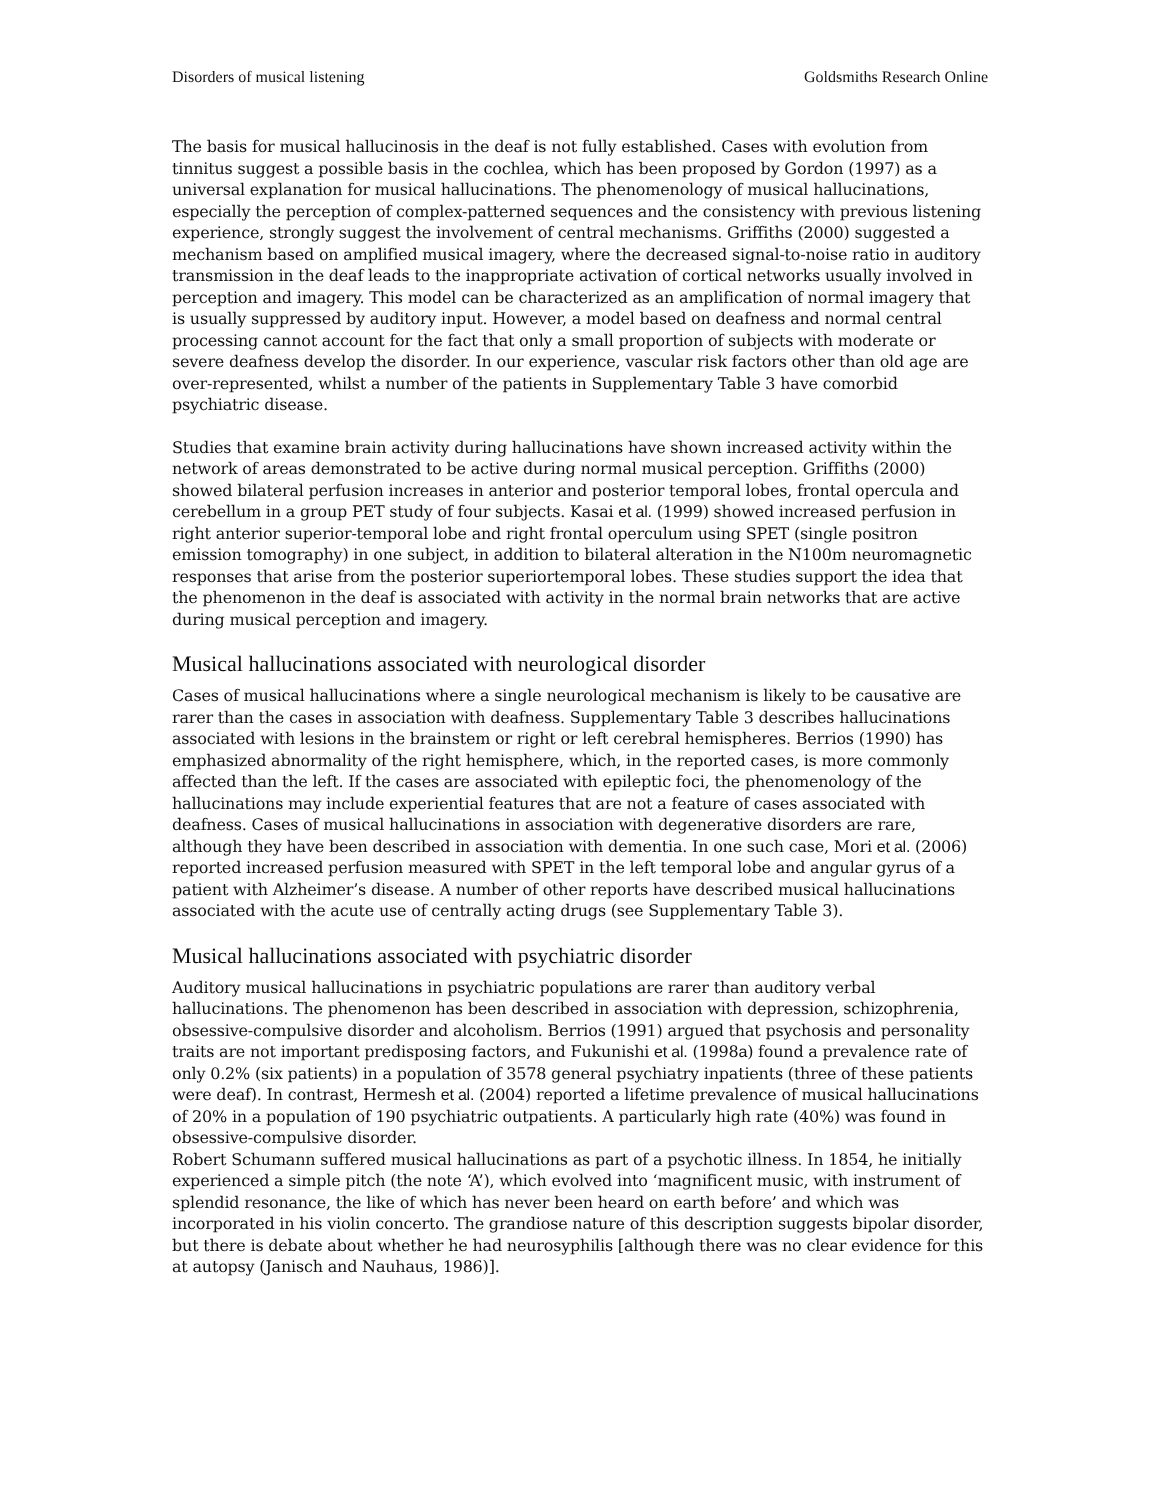Disorders of musical listening Goldsmiths Research Online
The basis for musical hallucinosis in the deaf is not fully established. Cases with evolution from tinnitus suggest a possible basis in the cochlea, which has been proposed by Gordon (1997) as a universal explanation for musical hallucinations. The phenomenology of musical hallucinations, especially the perception of complex-patterned sequences and the consistency with previous listening experience, strongly suggest the involvement of central mechanisms. Griffiths (2000) suggested a mechanism based on amplified musical imagery, where the decreased signal-to-noise ratio in auditory transmission in the deaf leads to the inappropriate activation of cortical networks usually involved in perception and imagery. This model can be characterized as an amplification of normal imagery that is usually suppressed by auditory input. However, a model based on deafness and normal central processing cannot account for the fact that only a small proportion of subjects with moderate or severe deafness develop the disorder. In our experience, vascular risk factors other than old age are over-represented, whilst a number of the patients in Supplementary Table 3 have comorbid psychiatric disease.
Studies that examine brain activity during hallucinations have shown increased activity within the network of areas demonstrated to be active during normal musical perception. Griffiths (2000) showed bilateral perfusion increases in anterior and posterior temporal lobes, frontal opercula and cerebellum in a group PET study of four subjects. Kasai et al. (1999) showed increased perfusion in right anterior superior-temporal lobe and right frontal operculum using SPET (single positron emission tomography) in one subject, in addition to bilateral alteration in the N100m neuromagnetic responses that arise from the posterior superiortemporal lobes. These studies support the idea that the phenomenon in the deaf is associated with activity in the normal brain networks that are active during musical perception and imagery.
Musical hallucinations associated with neurological disorder
Cases of musical hallucinations where a single neurological mechanism is likely to be causative are rarer than the cases in association with deafness. Supplementary Table 3 describes hallucinations associated with lesions in the brainstem or right or left cerebral hemispheres. Berrios (1990) has emphasized abnormality of the right hemisphere, which, in the reported cases, is more commonly affected than the left. If the cases are associated with epileptic foci, the phenomenology of the hallucinations may include experiential features that are not a feature of cases associated with deafness. Cases of musical hallucinations in association with degenerative disorders are rare, although they have been described in association with dementia. In one such case, Mori et al. (2006) reported increased perfusion measured with SPET in the left temporal lobe and angular gyrus of a patient with Alzheimer’s disease. A number of other reports have described musical hallucinations associated with the acute use of centrally acting drugs (see Supplementary Table 3).
Musical hallucinations associated with psychiatric disorder
Auditory musical hallucinations in psychiatric populations are rarer than auditory verbal hallucinations. The phenomenon has been described in association with depression, schizophrenia, obsessive-compulsive disorder and alcoholism. Berrios (1991) argued that psychosis and personality traits are not important predisposing factors, and Fukunishi et al. (1998a) found a prevalence rate of only 0.2% (six patients) in a population of 3578 general psychiatry inpatients (three of these patients were deaf). In contrast, Hermesh et al. (2004) reported a lifetime prevalence of musical hallucinations of 20% in a population of 190 psychiatric outpatients. A particularly high rate (40%) was found in obsessive-compulsive disorder.
Robert Schumann suffered musical hallucinations as part of a psychotic illness. In 1854, he initially experienced a simple pitch (the note ‘A’), which evolved into ‘magnificent music, with instrument of splendid resonance, the like of which has never been heard on earth before’ and which was incorporated in his violin concerto. The grandiose nature of this description suggests bipolar disorder, but there is debate about whether he had neurosyphilis [although there was no clear evidence for this at autopsy (Janisch and Nauhaus, 1986)].